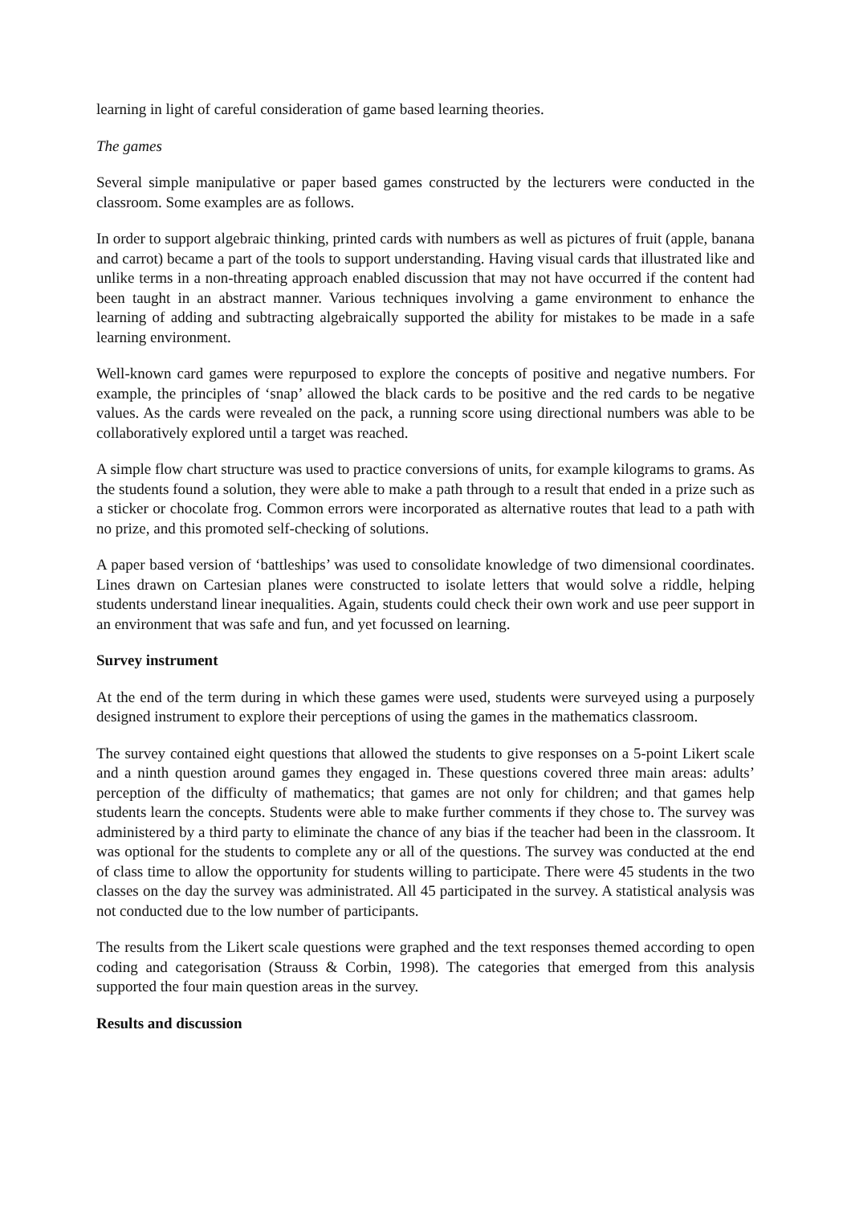learning in light of careful consideration of game based learning theories.
The games
Several simple manipulative or paper based games constructed by the lecturers were conducted in the classroom. Some examples are as follows.
In order to support algebraic thinking, printed cards with numbers as well as pictures of fruit (apple, banana and carrot) became a part of the tools to support understanding. Having visual cards that illustrated like and unlike terms in a non-threating approach enabled discussion that may not have occurred if the content had been taught in an abstract manner. Various techniques involving a game environment to enhance the learning of adding and subtracting algebraically supported the ability for mistakes to be made in a safe learning environment.
Well-known card games were repurposed to explore the concepts of positive and negative numbers. For example, the principles of ‘snap’ allowed the black cards to be positive and the red cards to be negative values. As the cards were revealed on the pack, a running score using directional numbers was able to be collaboratively explored until a target was reached.
A simple flow chart structure was used to practice conversions of units, for example kilograms to grams. As the students found a solution, they were able to make a path through to a result that ended in a prize such as a sticker or chocolate frog. Common errors were incorporated as alternative routes that lead to a path with no prize, and this promoted self-checking of solutions.
A paper based version of ‘battleships’ was used to consolidate knowledge of two dimensional coordinates. Lines drawn on Cartesian planes were constructed to isolate letters that would solve a riddle, helping students understand linear inequalities. Again, students could check their own work and use peer support in an environment that was safe and fun, and yet focussed on learning.
Survey instrument
At the end of the term during in which these games were used, students were surveyed using a purposely designed instrument to explore their perceptions of using the games in the mathematics classroom.
The survey contained eight questions that allowed the students to give responses on a 5-point Likert scale and a ninth question around games they engaged in. These questions covered three main areas: adults’ perception of the difficulty of mathematics; that games are not only for children; and that games help students learn the concepts. Students were able to make further comments if they chose to. The survey was administered by a third party to eliminate the chance of any bias if the teacher had been in the classroom. It was optional for the students to complete any or all of the questions. The survey was conducted at the end of class time to allow the opportunity for students willing to participate. There were 45 students in the two classes on the day the survey was administrated. All 45 participated in the survey. A statistical analysis was not conducted due to the low number of participants.
The results from the Likert scale questions were graphed and the text responses themed according to open coding and categorisation (Strauss & Corbin, 1998). The categories that emerged from this analysis supported the four main question areas in the survey.
Results and discussion